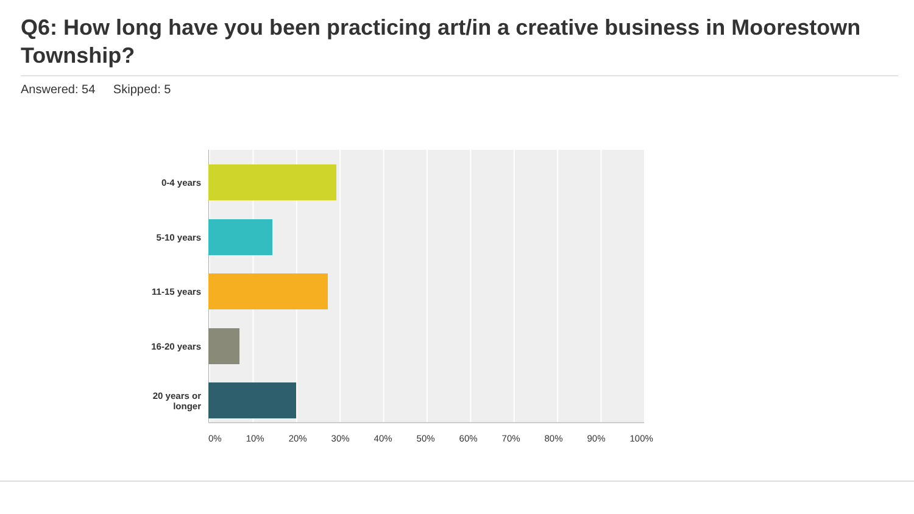Q6: How long have you been practicing art/in a creative business in Moorestown Township?
Answered: 54 Skipped: 5
0-4 years
5-10 years
11-15 years
16-20 years
20 years or longer
0% 10% 20% 30% 40% 50% 60% 70% 80% 90% 100%